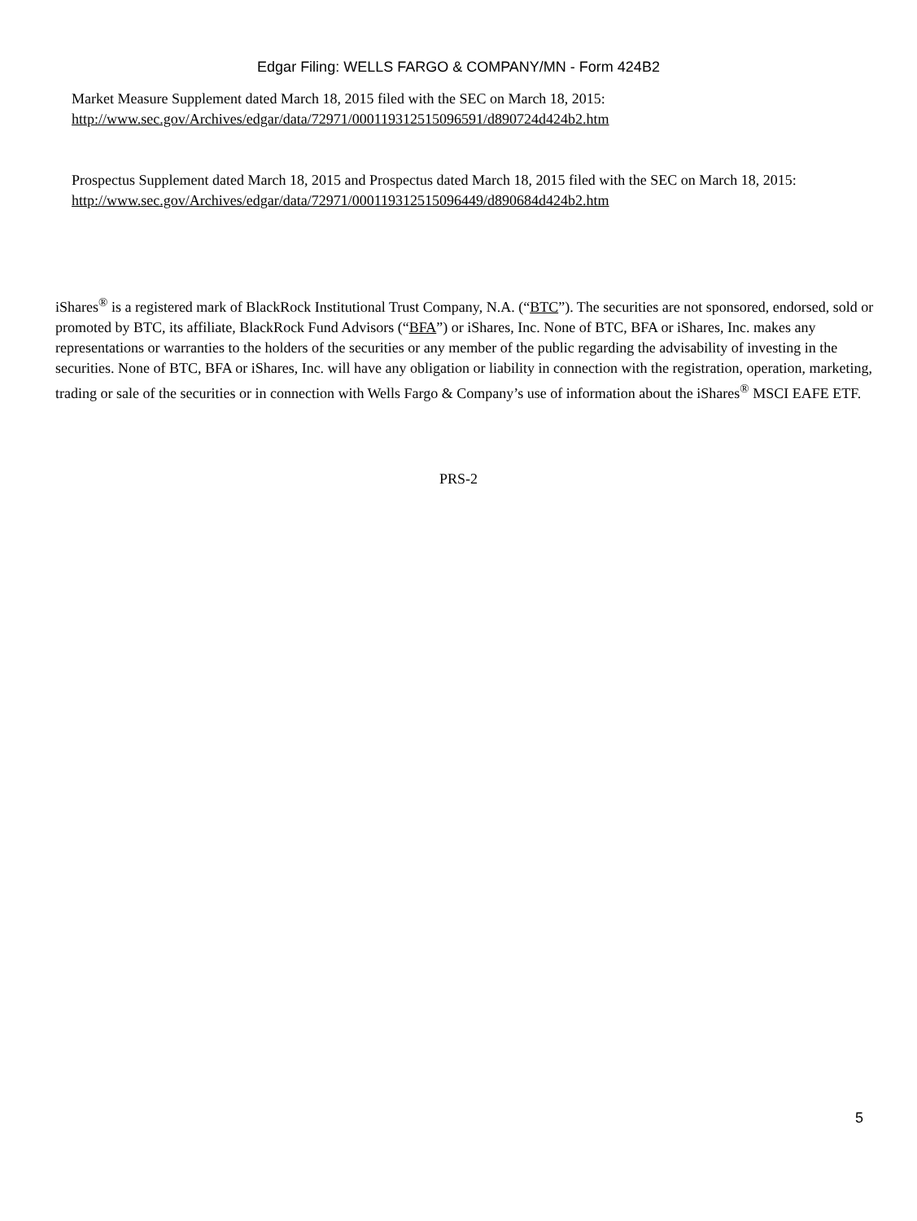Edgar Filing: WELLS FARGO & COMPANY/MN - Form 424B2
Market Measure Supplement dated March 18, 2015 filed with the SEC on March 18, 2015:
http://www.sec.gov/Archives/edgar/data/72971/000119312515096591/d890724d424b2.htm
Prospectus Supplement dated March 18, 2015 and Prospectus dated March 18, 2015 filed with the SEC on March 18, 2015:
http://www.sec.gov/Archives/edgar/data/72971/000119312515096449/d890684d424b2.htm
iShares<sup>®</sup> is a registered mark of BlackRock Institutional Trust Company, N.A. (“BTC”). The securities are not sponsored, endorsed, sold or promoted by BTC, its affiliate, BlackRock Fund Advisors (“BFA”) or iShares, Inc. None of BTC, BFA or iShares, Inc. makes any representations or warranties to the holders of the securities or any member of the public regarding the advisability of investing in the securities. None of BTC, BFA or iShares, Inc. will have any obligation or liability in connection with the registration, operation, marketing, trading or sale of the securities or in connection with Wells Fargo & Company’s use of information about the iShares<sup>®</sup> MSCI EAFE ETF.
PRS-2
5